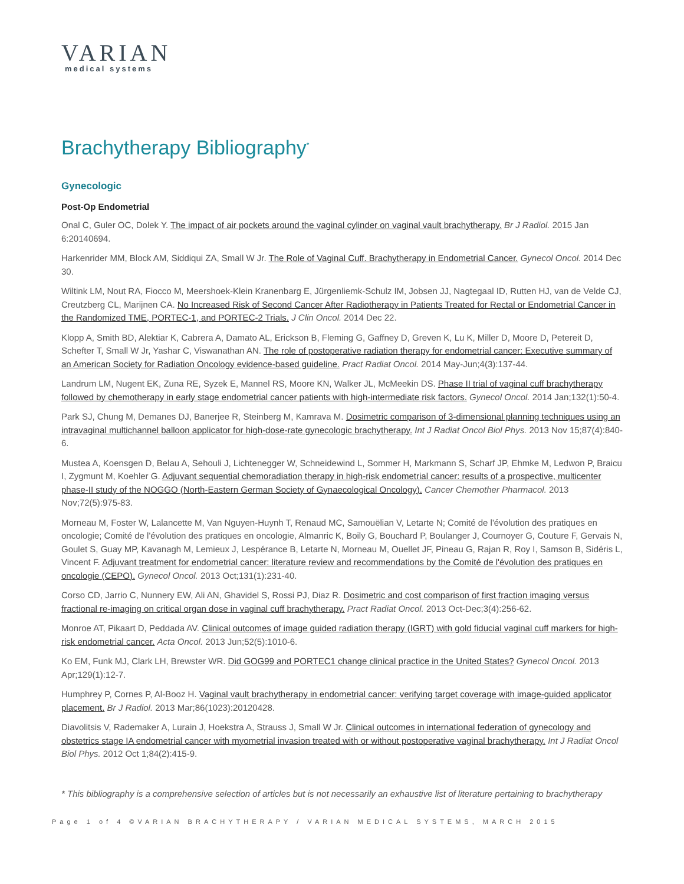VARIAN
medical systems
Brachytherapy Bibliography<sup>*</sup>
Gynecologic
Post-Op Endometrial
Onal C, Guler OC, Dolek Y. The impact of air pockets around the vaginal cylinder on vaginal vault brachytherapy. Br J Radiol. 2015 Jan 6:20140694.
Harkenrider MM, Block AM, Siddiqui ZA, Small W Jr. The Role of Vaginal Cuff. Brachytherapy in Endometrial Cancer. Gynecol Oncol. 2014 Dec 30.
Wiltink LM, Nout RA, Fiocco M, Meershoek-Klein Kranenbarg E, Jürgenliemk-Schulz IM, Jobsen JJ, Nagtegaal ID, Rutten HJ, van de Velde CJ, Creutzberg CL, Marijnen CA. No Increased Risk of Second Cancer After Radiotherapy in Patients Treated for Rectal or Endometrial Cancer in the Randomized TME, PORTEC-1, and PORTEC-2 Trials. J Clin Oncol. 2014 Dec 22.
Klopp A, Smith BD, Alektiar K, Cabrera A, Damato AL, Erickson B, Fleming G, Gaffney D, Greven K, Lu K, Miller D, Moore D, Petereit D, Schefter T, Small W Jr, Yashar C, Viswanathan AN. The role of postoperative radiation therapy for endometrial cancer: Executive summary of an American Society for Radiation Oncology evidence-based guideline. Pract Radiat Oncol. 2014 May-Jun;4(3):137-44.
Landrum LM, Nugent EK, Zuna RE, Syzek E, Mannel RS, Moore KN, Walker JL, McMeekin DS. Phase II trial of vaginal cuff brachytherapy followed by chemotherapy in early stage endometrial cancer patients with high-intermediate risk factors. Gynecol Oncol. 2014 Jan;132(1):50-4.
Park SJ, Chung M, Demanes DJ, Banerjee R, Steinberg M, Kamrava M. Dosimetric comparison of 3-dimensional planning techniques using an intravaginal multichannel balloon applicator for high-dose-rate gynecologic brachytherapy. Int J Radiat Oncol Biol Phys. 2013 Nov 15;87(4):840-6.
Mustea A, Koensgen D, Belau A, Sehouli J, Lichtenegger W, Schneidewind L, Sommer H, Markmann S, Scharf JP, Ehmke M, Ledwon P, Braicu I, Zygmunt M, Koehler G. Adjuvant sequential chemoradiation therapy in high-risk endometrial cancer: results of a prospective, multicenter phase-II study of the NOGGO (North-Eastern German Society of Gynaecological Oncology). Cancer Chemother Pharmacol. 2013 Nov;72(5):975-83.
Morneau M, Foster W, Lalancette M, Van Nguyen-Huynh T, Renaud MC, Samouëlian V, Letarte N; Comité de l'évolution des pratiques en oncologie; Comité de l'évolution des pratiques en oncologie, Almanric K, Boily G, Bouchard P, Boulanger J, Cournoyer G, Couture F, Gervais N, Goulet S, Guay MP, Kavanagh M, Lemieux J, Lespérance B, Letarte N, Morneau M, Ouellet JF, Pineau G, Rajan R, Roy I, Samson B, Sidéris L, Vincent F. Adjuvant treatment for endometrial cancer: literature review and recommendations by the Comité de l'évolution des pratiques en oncologie (CEPO). Gynecol Oncol. 2013 Oct;131(1):231-40.
Corso CD, Jarrio C, Nunnery EW, Ali AN, Ghavidel S, Rossi PJ, Diaz R. Dosimetric and cost comparison of first fraction imaging versus fractional re-imaging on critical organ dose in vaginal cuff brachytherapy. Pract Radiat Oncol. 2013 Oct-Dec;3(4):256-62.
Monroe AT, Pikaart D, Peddada AV. Clinical outcomes of image guided radiation therapy (IGRT) with gold fiducial vaginal cuff markers for high-risk endometrial cancer. Acta Oncol. 2013 Jun;52(5):1010-6.
Ko EM, Funk MJ, Clark LH, Brewster WR. Did GOG99 and PORTEC1 change clinical practice in the United States? Gynecol Oncol. 2013 Apr;129(1):12-7.
Humphrey P, Cornes P, Al-Booz H. Vaginal vault brachytherapy in endometrial cancer: verifying target coverage with image-guided applicator placement. Br J Radiol. 2013 Mar;86(1023):20120428.
Diavolitsis V, Rademaker A, Lurain J, Hoekstra A, Strauss J, Small W Jr. Clinical outcomes in international federation of gynecology and obstetrics stage IA endometrial cancer with myometrial invasion treated with or without postoperative vaginal brachytherapy. Int J Radiat Oncol Biol Phys. 2012 Oct 1;84(2):415-9.
* This bibliography is a comprehensive selection of articles but is not necessarily an exhaustive list of literature pertaining to brachytherapy
Page 1 of 4 ©VARIAN BRACHYTHERAPY / VARIAN MEDICAL SYSTEMS, MARCH 2015